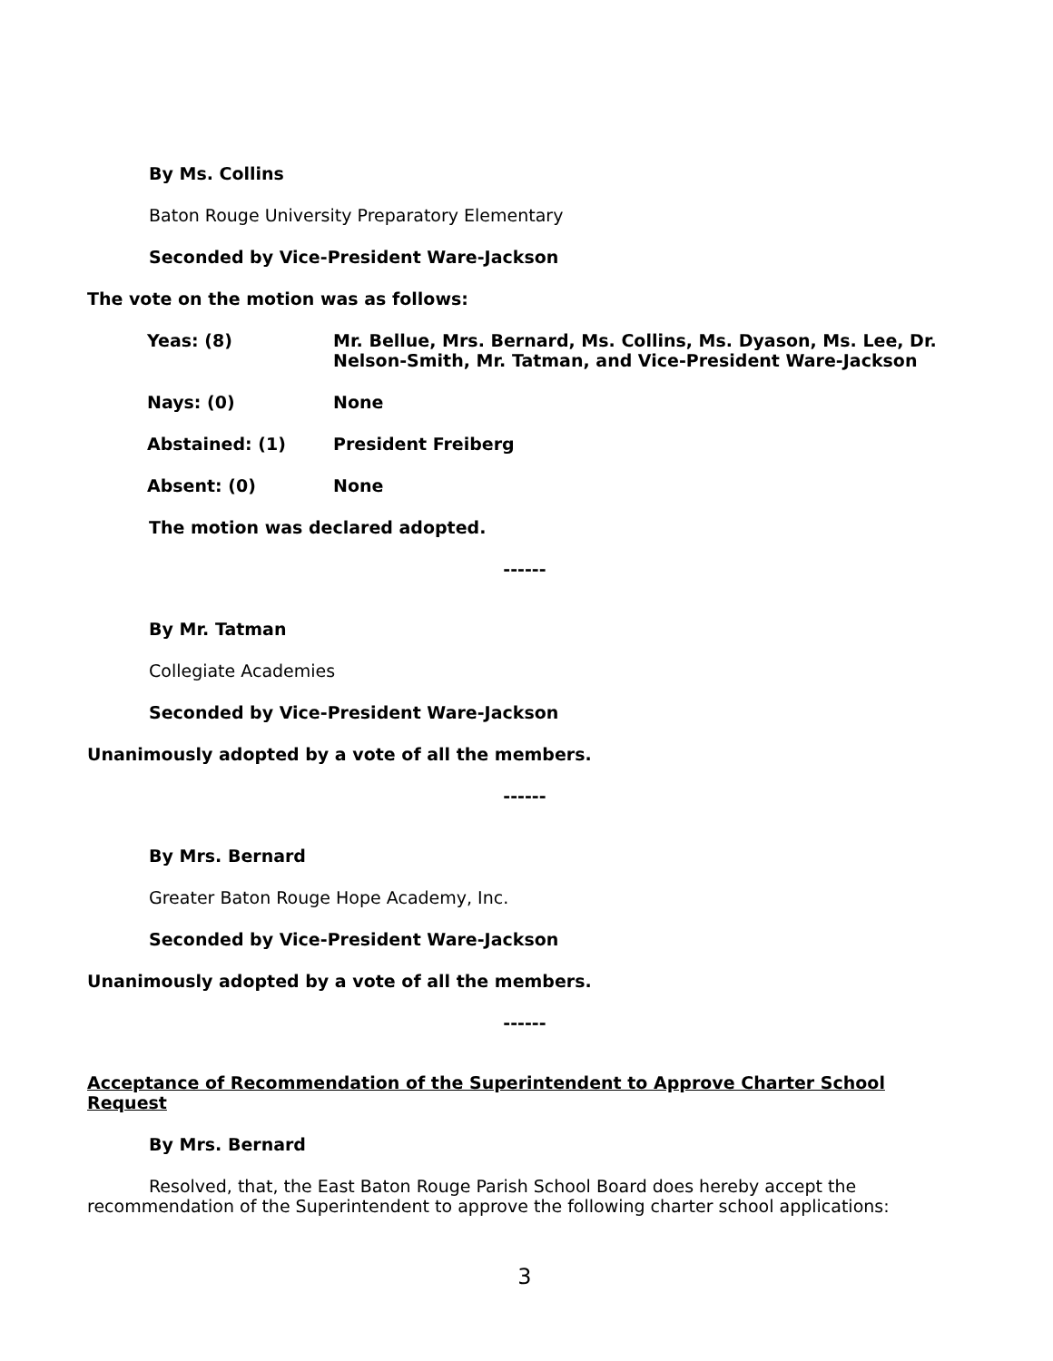By Ms. Collins
Baton Rouge University Preparatory Elementary
Seconded by Vice-President Ware-Jackson
The vote on the motion was as follows:
| Yeas: (8) | Mr. Bellue, Mrs. Bernard, Ms. Collins, Ms. Dyason, Ms. Lee, Dr. Nelson-Smith, Mr. Tatman, and Vice-President Ware-Jackson |
| Nays: (0) | None |
| Abstained: (1) | President Freiberg |
| Absent: (0) | None |
The motion was declared adopted.
------
By Mr. Tatman
Collegiate Academies
Seconded by Vice-President Ware-Jackson
Unanimously adopted by a vote of all the members.
------
By Mrs. Bernard
Greater Baton Rouge Hope Academy, Inc.
Seconded by Vice-President Ware-Jackson
Unanimously adopted by a vote of all the members.
------
Acceptance of Recommendation of the Superintendent to Approve Charter School Request
By Mrs. Bernard
Resolved, that, the East Baton Rouge Parish School Board does hereby accept the recommendation of the Superintendent to approve the following charter school applications:
3